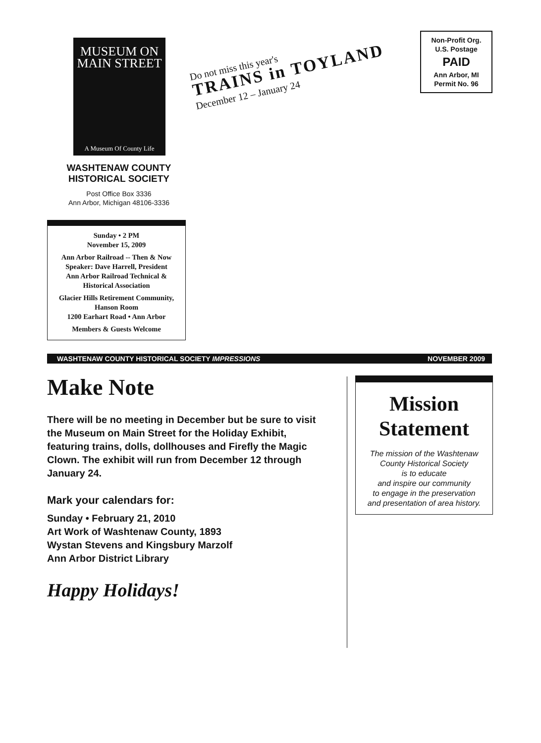MUSEUM ON
MAIN STREET
A Museum Of County Life
WASHTENAW COUNTY
HISTORICAL SOCIETY
Post Office Box 3336
Ann Arbor, Michigan 48106-3336
Do not miss this year's
TRAINS in TOYLAND
December 12 – January 24
Non-Profit Org.
U.S. Postage
PAID
Ann Arbor, MI
Permit No. 96
Sunday • 2 PM
November 15, 2009
Ann Arbor Railroad -- Then & Now
Speaker: Dave Harrell, President
Ann Arbor Railroad Technical &
Historical Association
Glacier Hills Retirement Community,
Hanson Room
1200 Earhart Road • Ann Arbor
Members & Guests Welcome
WASHTENAW COUNTY HISTORICAL SOCIETY IMPRESSIONS NOVEMBER 2009
Make Note
There will be no meeting in December but be sure to visit the Museum on Main Street for the Holiday Exhibit, featuring trains, dolls, dollhouses and Firefly the Magic Clown. The exhibit will run from December 12 through January 24.
Mark your calendars for:
Sunday • February 21, 2010
Art Work of Washtenaw County, 1893
Wystan Stevens and Kingsbury Marzolf
Ann Arbor District Library
Happy Holidays!
Mission
Statement
The mission of the Washtenaw
County Historical Society
is to educate
and inspire our community
to engage in the preservation
and presentation of area history.